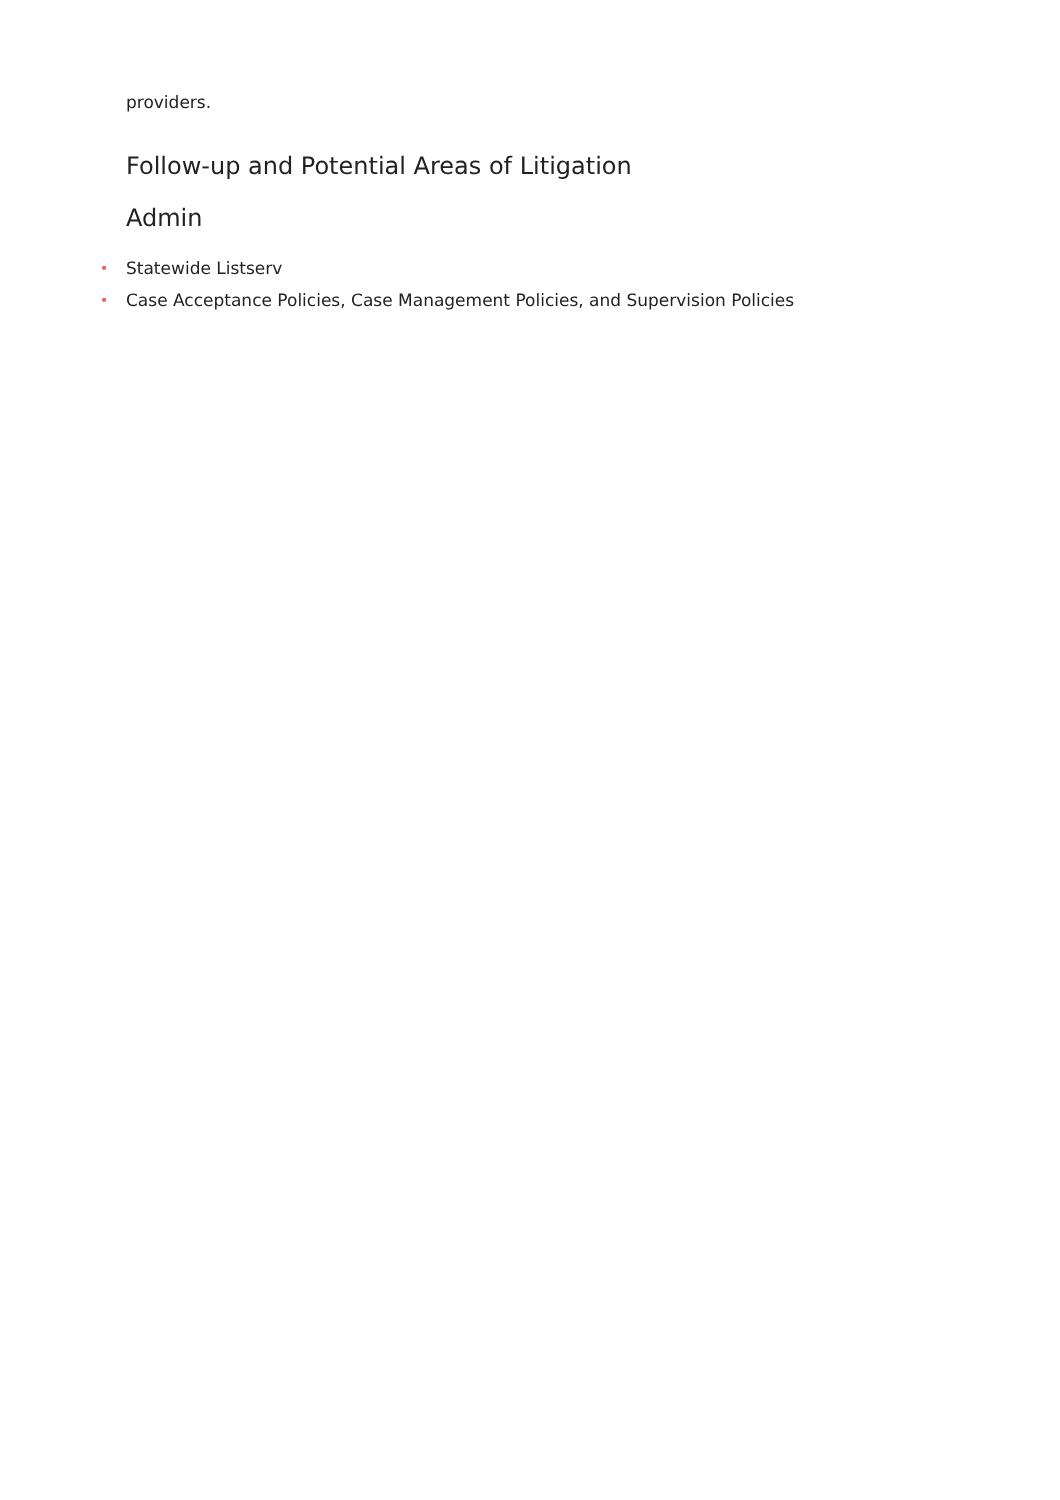providers.
Follow-up and Potential Areas of Litigation
Admin
• Statewide Listserv
• Case Acceptance Policies, Case Management Policies, and Supervision Policies